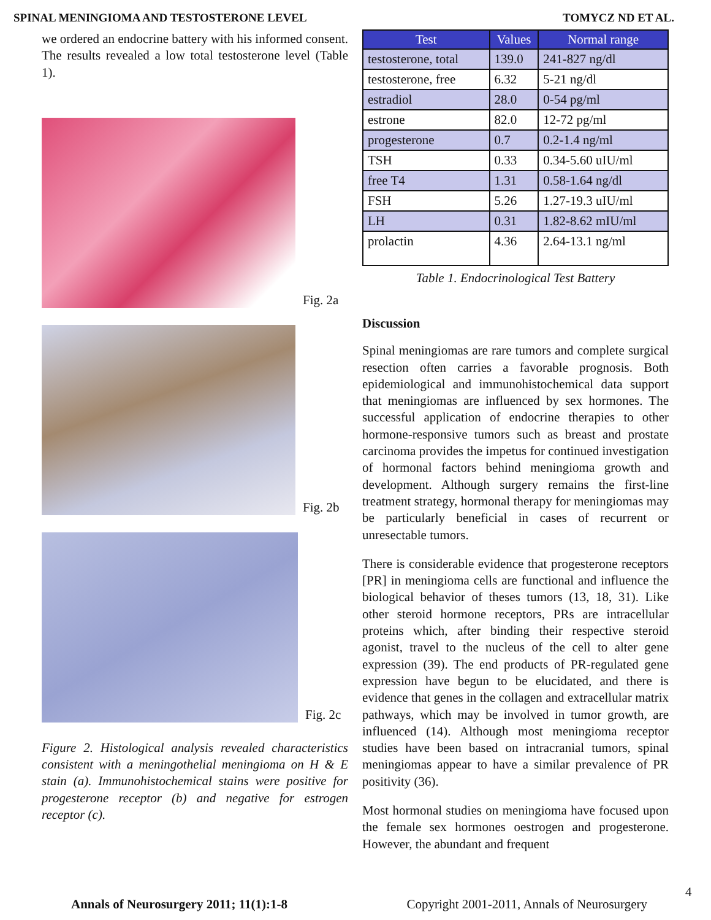SPINAL MENINGIOMA AND TESTOSTERONE LEVEL TOMYCZ ND ET AL.
we ordered an endocrine battery with his informed consent. The results revealed a low total testosterone level (Table 1).
Fig. 2a
Fig. 2b
Fig. 2c
Figure 2. Histological analysis revealed characteristics consistent with a meningothelial meningioma on H & E stain (a). Immunohistochemical stains were positive for progesterone receptor (b) and negative for estrogen receptor (c).
| Test | Values | Normal range |
| --- | --- | --- |
| testosterone, total | 139.0 | 241-827 ng/dl |
| testosterone, free | 6.32 | 5-21 ng/dl |
| estradiol | 28.0 | 0-54 pg/ml |
| estrone | 82.0 | 12-72 pg/ml |
| progesterone | 0.7 | 0.2-1.4 ng/ml |
| TSH | 0.33 | 0.34-5.60 uIU/ml |
| free T4 | 1.31 | 0.58-1.64 ng/dl |
| FSH | 5.26 | 1.27-19.3 uIU/ml |
| LH | 0.31 | 1.82-8.62 mIU/ml |
| prolactin | 4.36 | 2.64-13.1 ng/ml |
Table 1. Endocrinological Test Battery
Discussion
Spinal meningiomas are rare tumors and complete surgical resection often carries a favorable prognosis. Both epidemiological and immunohistochemical data support that meningiomas are influenced by sex hormones. The successful application of endocrine therapies to other hormone-responsive tumors such as breast and prostate carcinoma provides the impetus for continued investigation of hormonal factors behind meningioma growth and development. Although surgery remains the first-line treatment strategy, hormonal therapy for meningiomas may be particularly beneficial in cases of recurrent or unresectable tumors.
There is considerable evidence that progesterone receptors [PR] in meningioma cells are functional and influence the biological behavior of theses tumors (13, 18, 31). Like other steroid hormone receptors, PRs are intracellular proteins which, after binding their respective steroid agonist, travel to the nucleus of the cell to alter gene expression (39). The end products of PR-regulated gene expression have begun to be elucidated, and there is evidence that genes in the collagen and extracellular matrix pathways, which may be involved in tumor growth, are influenced (14). Although most meningioma receptor studies have been based on intracranial tumors, spinal meningiomas appear to have a similar prevalence of PR positivity (36).
Most hormonal studies on meningioma have focused upon the female sex hormones oestrogen and progesterone. However, the abundant and frequent
4
Annals of Neurosurgery 2011; 11(1):1-8 Copyright 2001-2011, Annals of Neurosurgery